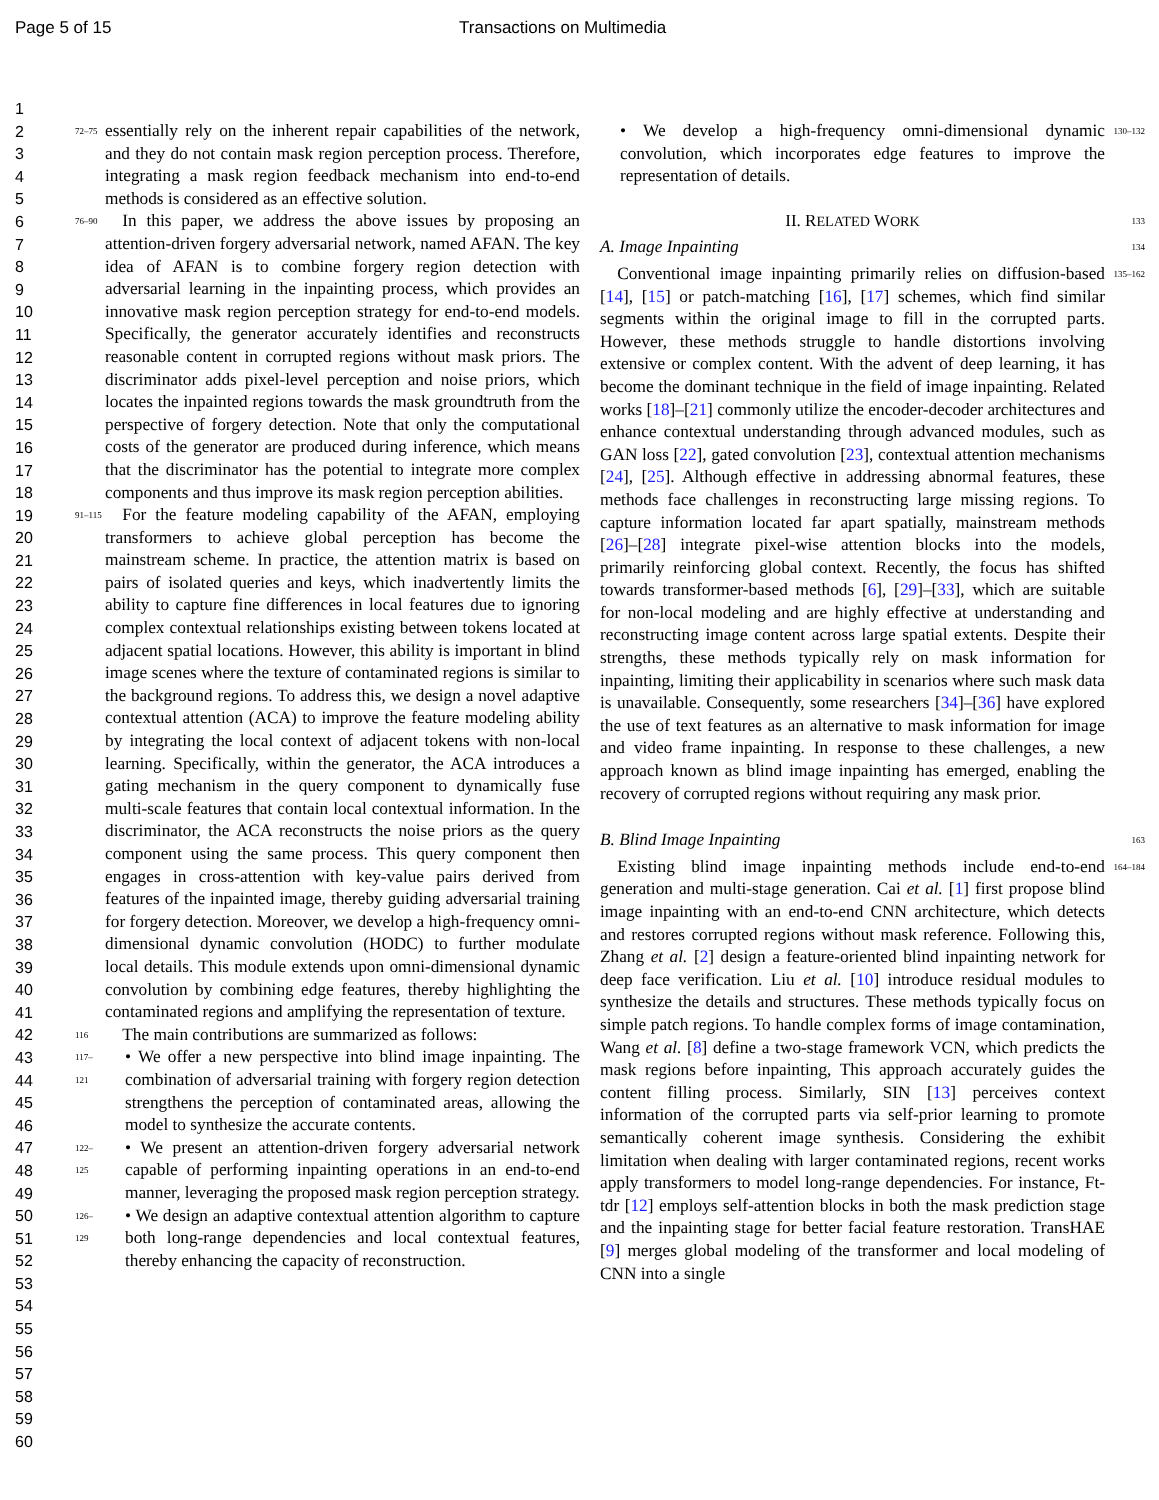Page 5 of 15 Transactions on Multimedia
1
2
3
4
5
6
7
8
9
10
11
12
13
14
15
16
17
18
19
20
21
22
23
24
25
26
27
28
29
30
31
32
33
34
35
36
37
38
39
40
41
42
43
44
45
46
47
48
49
50
51
52
53
54
55
56
57
58
59
60
72–75
essentially rely on the inherent repair capabilities of the network, and they do not contain mask region perception process. Therefore, integrating a mask region feedback mechanism into end-to-end methods is considered as an effective solution.
76–90
 In this paper, we address the above issues by proposing an attention-driven forgery adversarial network, named AFAN. The key idea of AFAN is to combine forgery region detection with adversarial learning in the inpainting process, which provides an innovative mask region perception strategy for end-to-end models. Specifically, the generator accurately identifies and reconstructs reasonable content in corrupted regions without mask priors. The discriminator adds pixel-level perception and noise priors, which locates the inpainted regions towards the mask groundtruth from the perspective of forgery detection. Note that only the computational costs of the generator are produced during inference, which means that the discriminator has the potential to integrate more complex components and thus improve its mask region perception abilities.
91–115
 For the feature modeling capability of the AFAN, employing transformers to achieve global perception has become the mainstream scheme. In practice, the attention matrix is based on pairs of isolated queries and keys, which inadvertently limits the ability to capture fine differences in local features due to ignoring complex contextual relationships existing between tokens located at adjacent spatial locations. However, this ability is important in blind image scenes where the texture of contaminated regions is similar to the background regions. To address this, we design a novel adaptive contextual attention (ACA) to improve the feature modeling ability by integrating the local context of adjacent tokens with non-local learning. Specifically, within the generator, the ACA introduces a gating mechanism in the query component to dynamically fuse multi-scale features that contain local contextual information. In the discriminator, the ACA reconstructs the noise priors as the query component using the same process. This query component then engages in cross-attention with key-value pairs derived from features of the inpainted image, thereby guiding adversarial training for forgery detection. Moreover, we develop a high-frequency omni-dimensional dynamic convolution (HODC) to further modulate local details. This module extends upon omni-dimensional dynamic convolution by combining edge features, thereby highlighting the contaminated regions and amplifying the representation of texture.
116
 The main contributions are summarized as follows:
117–121
• We offer a new perspective into blind image inpainting. The combination of adversarial training with forgery region detection strengthens the perception of contaminated areas, allowing the model to synthesize the accurate contents.
122–125
• We present an attention-driven forgery adversarial network capable of performing inpainting operations in an end-to-end manner, leveraging the proposed mask region perception strategy.
126–129
• We design an adaptive contextual attention algorithm to capture both long-range dependencies and local contextual features, thereby enhancing the capacity of reconstruction.
• We develop a high-frequency omni-dimensional dynamic convolution, which incorporates edge features to improve the representation of details.
130–132
II. RELATED WORK
133
A. Image Inpainting
134
 Conventional image inpainting primarily relies on diffusion-based [14], [15] or patch-matching [16], [17] schemes, which find similar segments within the original image to fill in the corrupted parts. However, these methods struggle to handle distortions involving extensive or complex content. With the advent of deep learning, it has become the dominant technique in the field of image inpainting. Related works [18]–[21] commonly utilize the encoder-decoder architectures and enhance contextual understanding through advanced modules, such as GAN loss [22], gated convolution [23], contextual attention mechanisms [24], [25]. Although effective in addressing abnormal features, these methods face challenges in reconstructing large missing regions. To capture information located far apart spatially, mainstream methods [26]–[28] integrate pixel-wise attention blocks into the models, primarily reinforcing global context. Recently, the focus has shifted towards transformer-based methods [6], [29]–[33], which are suitable for non-local modeling and are highly effective at understanding and reconstructing image content across large spatial extents. Despite their strengths, these methods typically rely on mask information for inpainting, limiting their applicability in scenarios where such mask data is unavailable. Consequently, some researchers [34]–[36] have explored the use of text features as an alternative to mask information for image and video frame inpainting. In response to these challenges, a new approach known as blind image inpainting has emerged, enabling the recovery of corrupted regions without requiring any mask prior.
135–162
B. Blind Image Inpainting
163
 Existing blind image inpainting methods include end-to-end generation and multi-stage generation. Cai et al. [1] first propose blind image inpainting with an end-to-end CNN architecture, which detects and restores corrupted regions without mask reference. Following this, Zhang et al. [2] design a feature-oriented blind inpainting network for deep face verification. Liu et al. [10] introduce residual modules to synthesize the details and structures. These methods typically focus on simple patch regions. To handle complex forms of image contamination, Wang et al. [8] define a two-stage framework VCN, which predicts the mask regions before inpainting, This approach accurately guides the content filling process. Similarly, SIN [13] perceives context information of the corrupted parts via self-prior learning to promote semantically coherent image synthesis. Considering the exhibit limitation when dealing with larger contaminated regions, recent works apply transformers to model long-range dependencies. For instance, Ft-tdr [12] employs self-attention blocks in both the mask prediction stage and the inpainting stage for better facial feature restoration. TransHAE [9] merges global modeling of the transformer and local modeling of CNN into a single
164–184